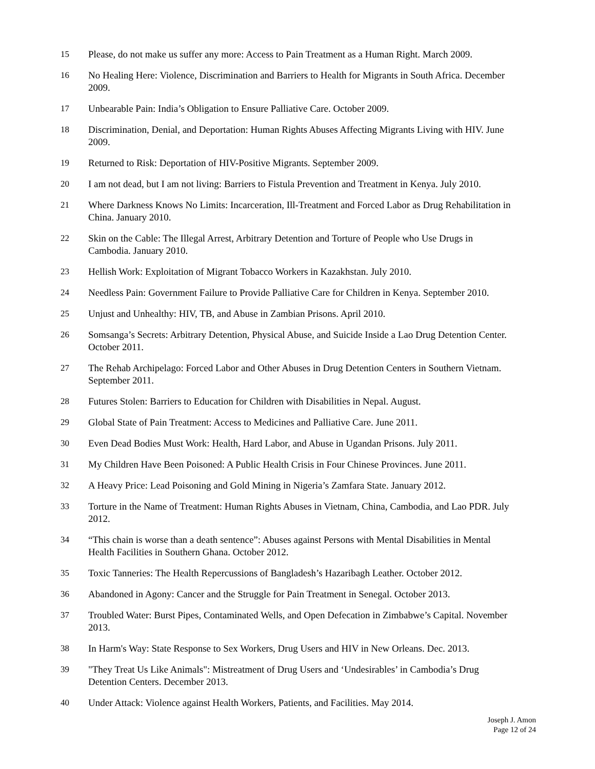15 Please, do not make us suffer any more: Access to Pain Treatment as a Human Right. March 2009.
16 No Healing Here: Violence, Discrimination and Barriers to Health for Migrants in South Africa. December 2009.
17 Unbearable Pain: India’s Obligation to Ensure Palliative Care. October 2009.
18 Discrimination, Denial, and Deportation: Human Rights Abuses Affecting Migrants Living with HIV. June 2009.
19 Returned to Risk: Deportation of HIV-Positive Migrants. September 2009.
20 I am not dead, but I am not living: Barriers to Fistula Prevention and Treatment in Kenya. July 2010.
21 Where Darkness Knows No Limits: Incarceration, Ill-Treatment and Forced Labor as Drug Rehabilitation in China. January 2010.
22 Skin on the Cable: The Illegal Arrest, Arbitrary Detention and Torture of People who Use Drugs in Cambodia. January 2010.
23 Hellish Work: Exploitation of Migrant Tobacco Workers in Kazakhstan. July 2010.
24 Needless Pain: Government Failure to Provide Palliative Care for Children in Kenya. September 2010.
25 Unjust and Unhealthy: HIV, TB, and Abuse in Zambian Prisons. April 2010.
26 Somsanga’s Secrets: Arbitrary Detention, Physical Abuse, and Suicide Inside a Lao Drug Detention Center. October 2011.
27 The Rehab Archipelago: Forced Labor and Other Abuses in Drug Detention Centers in Southern Vietnam. September 2011.
28 Futures Stolen: Barriers to Education for Children with Disabilities in Nepal. August.
29 Global State of Pain Treatment: Access to Medicines and Palliative Care. June 2011.
30 Even Dead Bodies Must Work: Health, Hard Labor, and Abuse in Ugandan Prisons. July 2011.
31 My Children Have Been Poisoned: A Public Health Crisis in Four Chinese Provinces. June 2011.
32 A Heavy Price: Lead Poisoning and Gold Mining in Nigeria’s Zamfara State. January 2012.
33 Torture in the Name of Treatment: Human Rights Abuses in Vietnam, China, Cambodia, and Lao PDR. July 2012.
34 “This chain is worse than a death sentence”: Abuses against Persons with Mental Disabilities in Mental Health Facilities in Southern Ghana. October 2012.
35 Toxic Tanneries: The Health Repercussions of Bangladesh’s Hazaribagh Leather. October 2012.
36 Abandoned in Agony: Cancer and the Struggle for Pain Treatment in Senegal. October 2013.
37 Troubled Water: Burst Pipes, Contaminated Wells, and Open Defecation in Zimbabwe’s Capital. November 2013.
38 In Harm's Way: State Response to Sex Workers, Drug Users and HIV in New Orleans. Dec. 2013.
39 "They Treat Us Like Animals": Mistreatment of Drug Users and ‘Undesirables’ in Cambodia’s Drug Detention Centers. December 2013.
40 Under Attack: Violence against Health Workers, Patients, and Facilities. May 2014.
Joseph J. Amon
Page 12 of 24